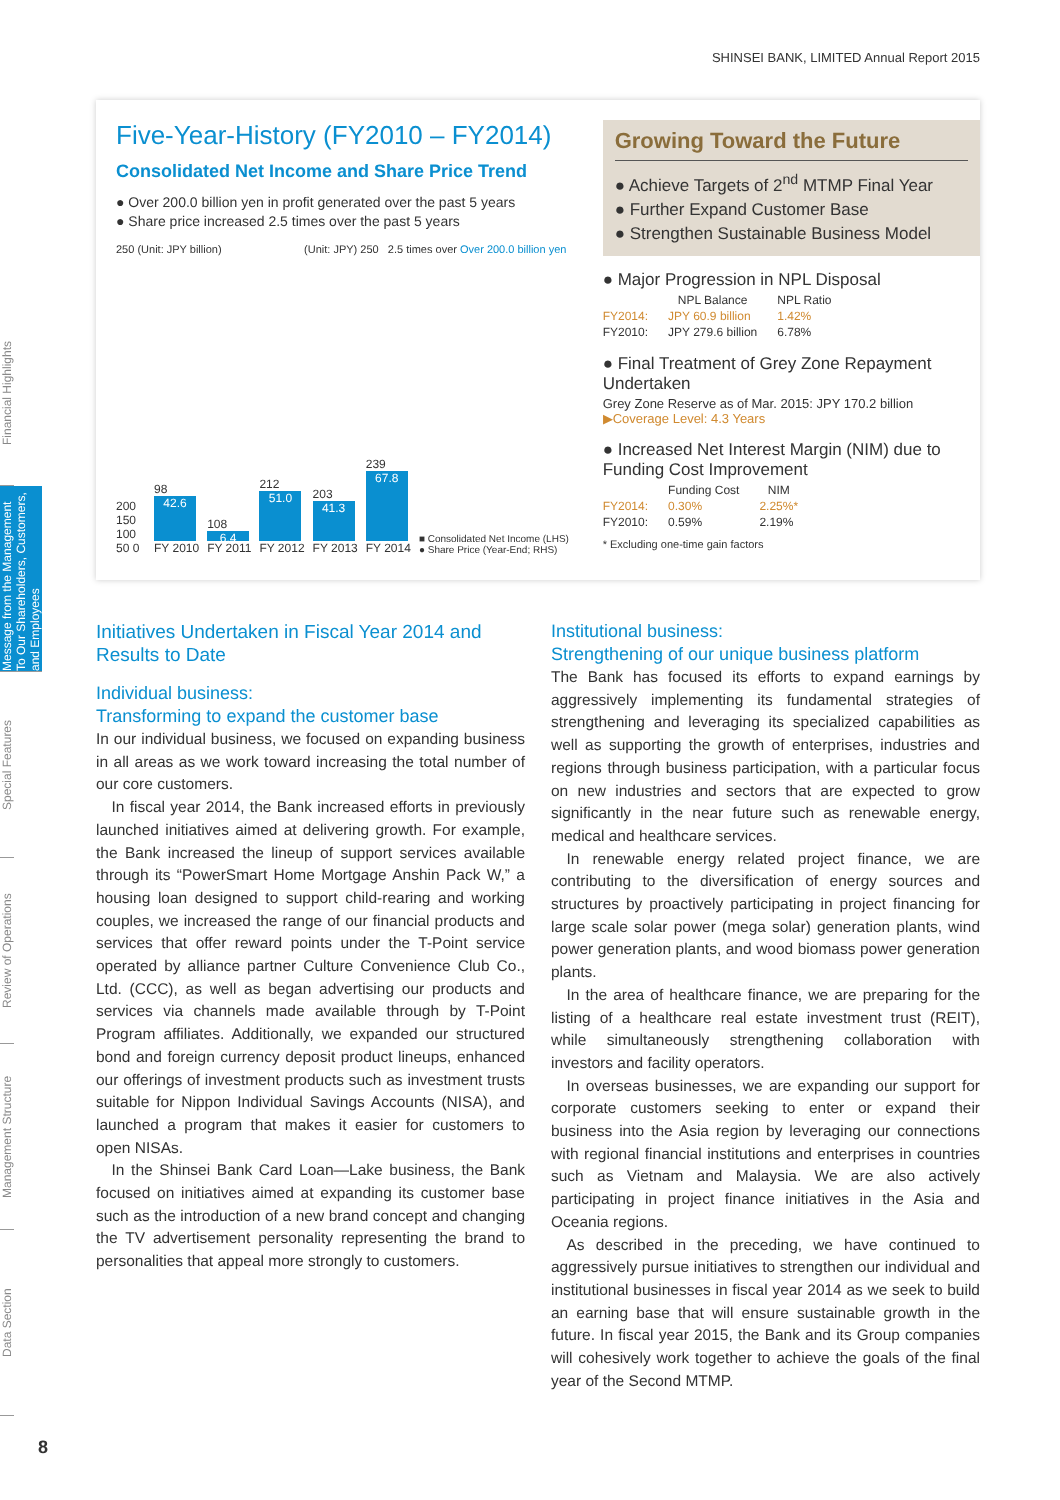SHINSEI BANK, LIMITED Annual Report 2015
Financial Highlights
Message from the Management
To Our Shareholders, Customers, and Employees
Special Features
Review of Operations
Management Structure
Data Section
Five-Year-History (FY2010 – FY2014)
Consolidated Net Income and Share Price Trend
● Over 200.0 billion yen in profit generated over the past 5 years
● Share price increased 2.5 times over the past 5 years
250 (Unit: JPY billion) (Unit: JPY) 250 2.5 times over Over 200.0 billion yen
200 150 100 50 0
98
42.6
FY 2010
108
6.4
FY 2011
212
51.0
FY 2012
203
41.3
FY 2013
239
67.8
FY 2014
■ Consolidated Net Income (LHS)
● Share Price (Year-End; RHS)
Growing Toward the Future
● Achieve Targets of 2<sup>nd</sup> MTMP Final Year
● Further Expand Customer Base
● Strengthen Sustainable Business Model
● Major Progression in NPL Disposal
| | NPL Balance | NPL Ratio |
| --- | --- | --- |
| FY2014: | JPY 60.9 billion | 1.42% |
| FY2010: | JPY 279.6 billion | 6.78% |
● Final Treatment of Grey Zone Repayment Undertaken
Grey Zone Reserve as of Mar. 2015: JPY 170.2 billion
▶Coverage Level: 4.3 Years
● Increased Net Interest Margin (NIM) due to Funding Cost Improvement
| | Funding Cost | NIM |
| --- | --- | --- |
| FY2014: | 0.30% | 2.25%* |
| FY2010: | 0.59% | 2.19% |
* Excluding one-time gain factors
Initiatives Undertaken in Fiscal Year 2014 and Results to Date
Individual business:
Transforming to expand the customer base
In our individual business, we focused on expanding business in all areas as we work toward increasing the total number of our core customers.
In fiscal year 2014, the Bank increased efforts in previously launched initiatives aimed at delivering growth. For example, the Bank increased the lineup of support services available through its “PowerSmart Home Mortgage Anshin Pack W,” a housing loan designed to support child-rearing and working couples, we increased the range of our financial products and services that offer reward points under the T-Point service operated by alliance partner Culture Convenience Club Co., Ltd. (CCC), as well as began advertising our products and services via channels made available through by T-Point Program affiliates. Additionally, we expanded our structured bond and foreign currency deposit product lineups, enhanced our offerings of investment products such as investment trusts suitable for Nippon Individual Savings Accounts (NISA), and launched a program that makes it easier for customers to open NISAs.
In the Shinsei Bank Card Loan—Lake business, the Bank focused on initiatives aimed at expanding its customer base such as the introduction of a new brand concept and changing the TV advertisement personality representing the brand to personalities that appeal more strongly to customers.
Institutional business:
Strengthening of our unique business platform
The Bank has focused its efforts to expand earnings by aggressively implementing its fundamental strategies of strengthening and leveraging its specialized capabilities as well as supporting the growth of enterprises, industries and regions through business participation, with a particular focus on new industries and sectors that are expected to grow significantly in the near future such as renewable energy, medical and healthcare services.
In renewable energy related project finance, we are contributing to the diversification of energy sources and structures by proactively participating in project financing for large scale solar power (mega solar) generation plants, wind power generation plants, and wood biomass power generation plants.
In the area of healthcare finance, we are preparing for the listing of a healthcare real estate investment trust (REIT), while simultaneously strengthening collaboration with investors and facility operators.
In overseas businesses, we are expanding our support for corporate customers seeking to enter or expand their business into the Asia region by leveraging our connections with regional financial institutions and enterprises in countries such as Vietnam and Malaysia. We are also actively participating in project finance initiatives in the Asia and Oceania regions.
As described in the preceding, we have continued to aggressively pursue initiatives to strengthen our individual and institutional businesses in fiscal year 2014 as we seek to build an earning base that will ensure sustainable growth in the future. In fiscal year 2015, the Bank and its Group companies will cohesively work together to achieve the goals of the final year of the Second MTMP.
8